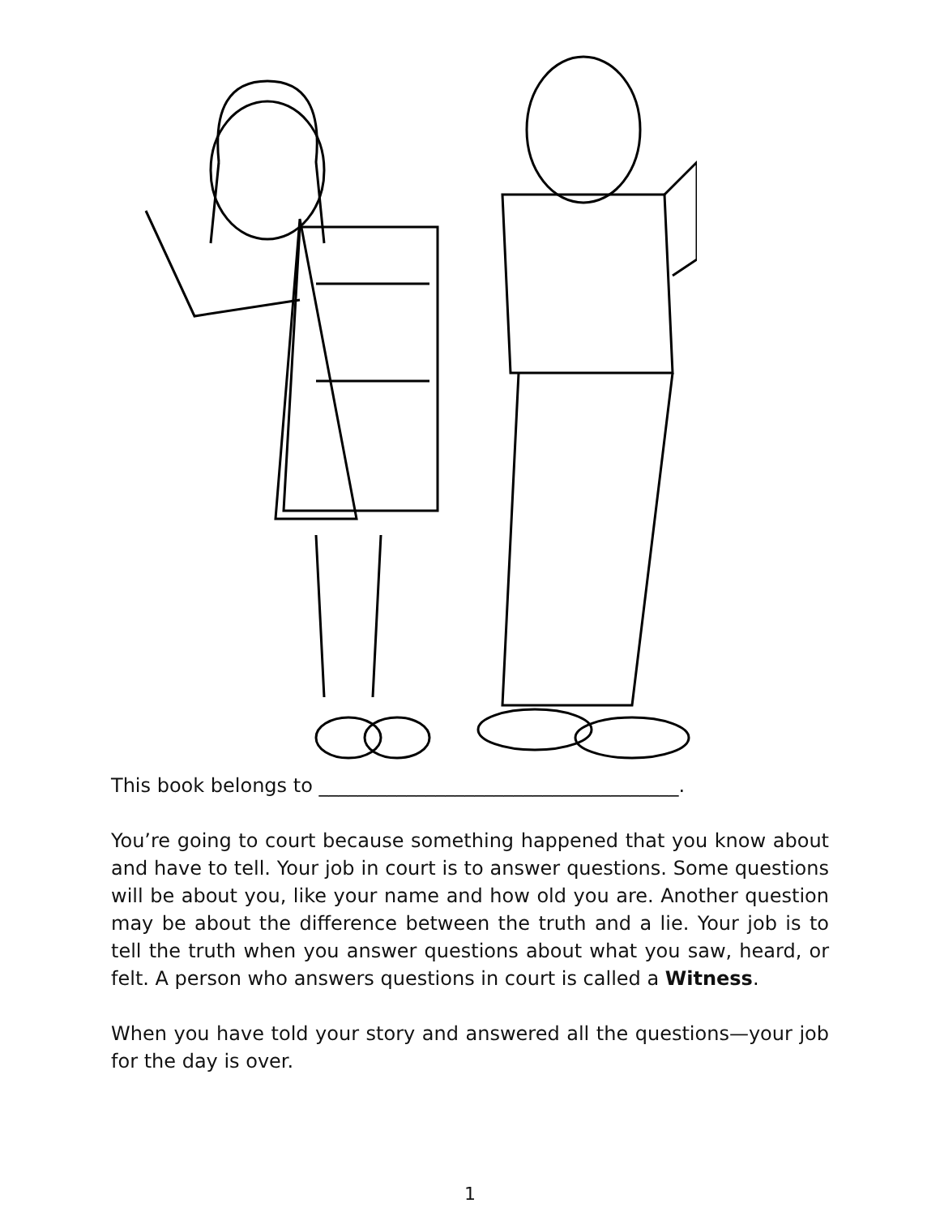This book belongs to _____________________________________.
You’re going to court because something happened that you know about and have to tell. Your job in court is to answer questions. Some questions will be about you, like your name and how old you are. Another question may be about the difference between the truth and a lie. Your job is to tell the truth when you answer questions about what you saw, heard, or felt. A person who answers questions in court is called a Witness.
When you have told your story and answered all the questions—your job for the day is over.
1